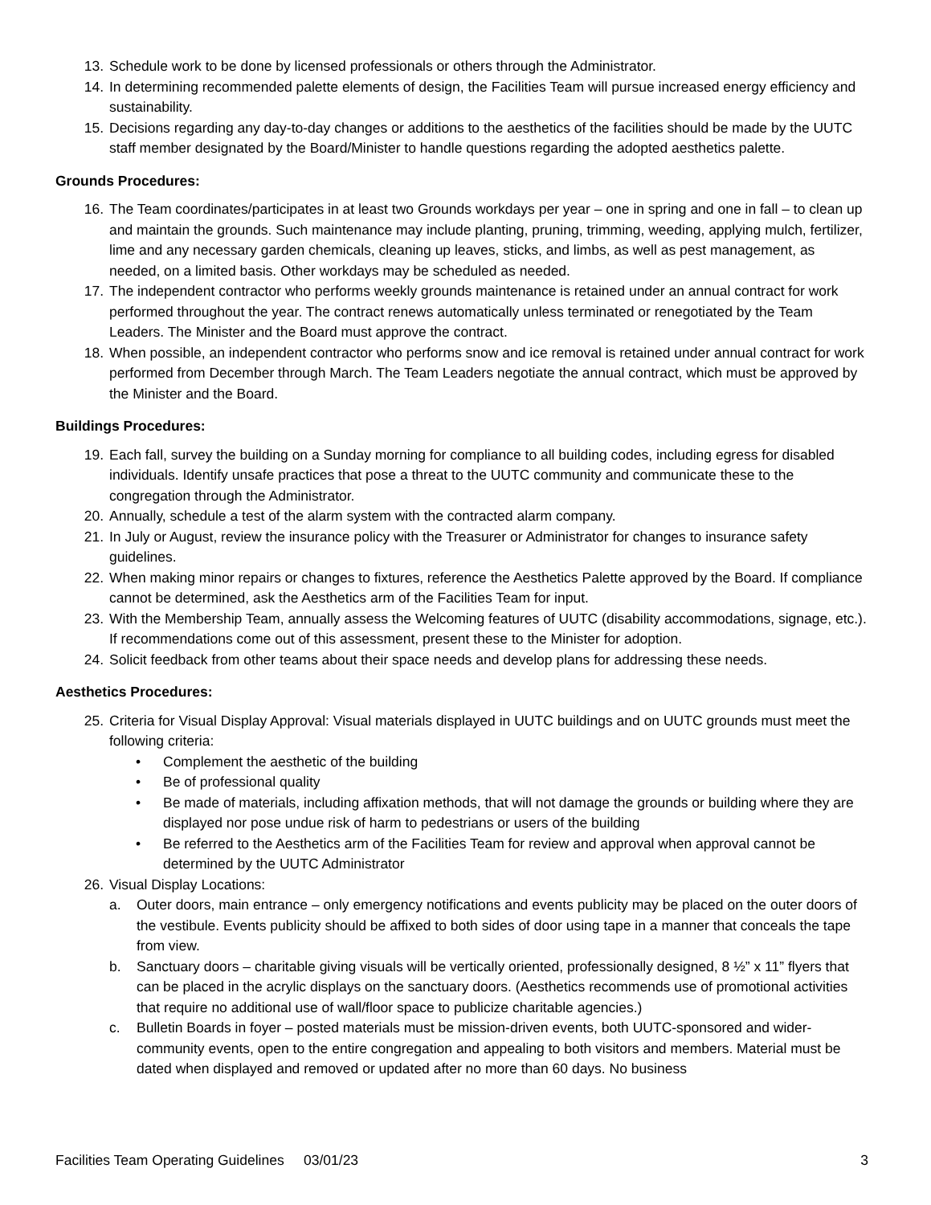13. Schedule work to be done by licensed professionals or others through the Administrator.
14. In determining recommended palette elements of design, the Facilities Team will pursue increased energy efficiency and sustainability.
15. Decisions regarding any day-to-day changes or additions to the aesthetics of the facilities should be made by the UUTC staff member designated by the Board/Minister to handle questions regarding the adopted aesthetics palette.
Grounds Procedures:
16. The Team coordinates/participates in at least two Grounds workdays per year – one in spring and one in fall – to clean up and maintain the grounds. Such maintenance may include planting, pruning, trimming, weeding, applying mulch, fertilizer, lime and any necessary garden chemicals, cleaning up leaves, sticks, and limbs, as well as pest management, as needed, on a limited basis. Other workdays may be scheduled as needed.
17. The independent contractor who performs weekly grounds maintenance is retained under an annual contract for work performed throughout the year. The contract renews automatically unless terminated or renegotiated by the Team Leaders. The Minister and the Board must approve the contract.
18. When possible, an independent contractor who performs snow and ice removal is retained under annual contract for work performed from December through March. The Team Leaders negotiate the annual contract, which must be approved by the Minister and the Board.
Buildings Procedures:
19. Each fall, survey the building on a Sunday morning for compliance to all building codes, including egress for disabled individuals. Identify unsafe practices that pose a threat to the UUTC community and communicate these to the congregation through the Administrator.
20. Annually, schedule a test of the alarm system with the contracted alarm company.
21. In July or August, review the insurance policy with the Treasurer or Administrator for changes to insurance safety guidelines.
22. When making minor repairs or changes to fixtures, reference the Aesthetics Palette approved by the Board. If compliance cannot be determined, ask the Aesthetics arm of the Facilities Team for input.
23. With the Membership Team, annually assess the Welcoming features of UUTC (disability accommodations, signage, etc.). If recommendations come out of this assessment, present these to the Minister for adoption.
24. Solicit feedback from other teams about their space needs and develop plans for addressing these needs.
Aesthetics Procedures:
25. Criteria for Visual Display Approval: Visual materials displayed in UUTC buildings and on UUTC grounds must meet the following criteria:
• Complement the aesthetic of the building
• Be of professional quality
• Be made of materials, including affixation methods, that will not damage the grounds or building where they are displayed nor pose undue risk of harm to pedestrians or users of the building
• Be referred to the Aesthetics arm of the Facilities Team for review and approval when approval cannot be determined by the UUTC Administrator
26. Visual Display Locations:
a. Outer doors, main entrance – only emergency notifications and events publicity may be placed on the outer doors of the vestibule. Events publicity should be affixed to both sides of door using tape in a manner that conceals the tape from view.
b. Sanctuary doors – charitable giving visuals will be vertically oriented, professionally designed, 8 ½” x 11” flyers that can be placed in the acrylic displays on the sanctuary doors. (Aesthetics recommends use of promotional activities that require no additional use of wall/floor space to publicize charitable agencies.)
c. Bulletin Boards in foyer – posted materials must be mission-driven events, both UUTC-sponsored and wider-community events, open to the entire congregation and appealing to both visitors and members. Material must be dated when displayed and removed or updated after no more than 60 days. No business
Facilities Team Operating Guidelines 03/01/23 3